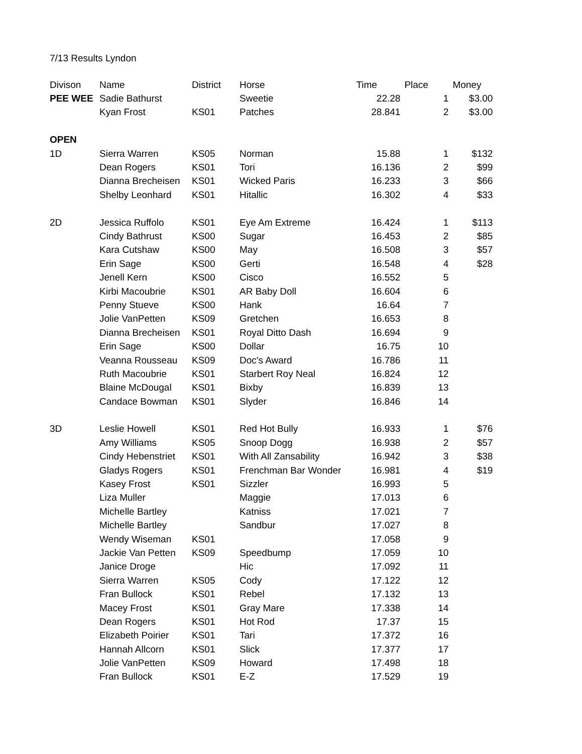7/13 Results Lyndon
| Divison | Name | District | Horse | Time | Place | Money |
| --- | --- | --- | --- | --- | --- | --- |
| PEE WEE | Sadie Bathurst | | Sweetie | 22.28 | 1 | $3.00 |
| | Kyan Frost | KS01 | Patches | 28.841 | 2 | $3.00 |
| OPEN | | | | | | |
| 1D | Sierra Warren | KS05 | Norman | 15.88 | 1 | $132 |
| | Dean Rogers | KS01 | Tori | 16.136 | 2 | $99 |
| | Dianna Brecheisen | KS01 | Wicked Paris | 16.233 | 3 | $66 |
| | Shelby Leonhard | KS01 | Hitallic | 16.302 | 4 | $33 |
| 2D | Jessica Ruffolo | KS01 | Eye Am Extreme | 16.424 | 1 | $113 |
| | Cindy Bathrust | KS00 | Sugar | 16.453 | 2 | $85 |
| | Kara Cutshaw | KS00 | May | 16.508 | 3 | $57 |
| | Erin Sage | KS00 | Gerti | 16.548 | 4 | $28 |
| | Jenell Kern | KS00 | Cisco | 16.552 | 5 | |
| | Kirbi Macoubrie | KS01 | AR Baby Doll | 16.604 | 6 | |
| | Penny Stueve | KS00 | Hank | 16.64 | 7 | |
| | Jolie VanPetten | KS09 | Gretchen | 16.653 | 8 | |
| | Dianna Brecheisen | KS01 | Royal Ditto Dash | 16.694 | 9 | |
| | Erin Sage | KS00 | Dollar | 16.75 | 10 | |
| | Veanna Rousseau | KS09 | Doc's Award | 16.786 | 11 | |
| | Ruth Macoubrie | KS01 | Starbert Roy Neal | 16.824 | 12 | |
| | Blaine McDougal | KS01 | Bixby | 16.839 | 13 | |
| | Candace Bowman | KS01 | Slyder | 16.846 | 14 | |
| 3D | Leslie Howell | KS01 | Red Hot Bully | 16.933 | 1 | $76 |
| | Amy Williams | KS05 | Snoop Dogg | 16.938 | 2 | $57 |
| | Cindy Hebenstriet | KS01 | With All Zansability | 16.942 | 3 | $38 |
| | Gladys Rogers | KS01 | Frenchman Bar Wonder | 16.981 | 4 | $19 |
| | Kasey Frost | KS01 | Sizzler | 16.993 | 5 | |
| | Liza Muller | | Maggie | 17.013 | 6 | |
| | Michelle Bartley | | Katniss | 17.021 | 7 | |
| | Michelle Bartley | | Sandbur | 17.027 | 8 | |
| | Wendy Wiseman | KS01 | | 17.058 | 9 | |
| | Jackie Van Petten | KS09 | Speedbump | 17.059 | 10 | |
| | Janice Droge | | Hic | 17.092 | 11 | |
| | Sierra Warren | KS05 | Cody | 17.122 | 12 | |
| | Fran Bullock | KS01 | Rebel | 17.132 | 13 | |
| | Macey Frost | KS01 | Gray Mare | 17.338 | 14 | |
| | Dean Rogers | KS01 | Hot Rod | 17.37 | 15 | |
| | Elizabeth Poirier | KS01 | Tari | 17.372 | 16 | |
| | Hannah Allcorn | KS01 | Slick | 17.377 | 17 | |
| | Jolie VanPetten | KS09 | Howard | 17.498 | 18 | |
| | Fran Bullock | KS01 | E-Z | 17.529 | 19 | |